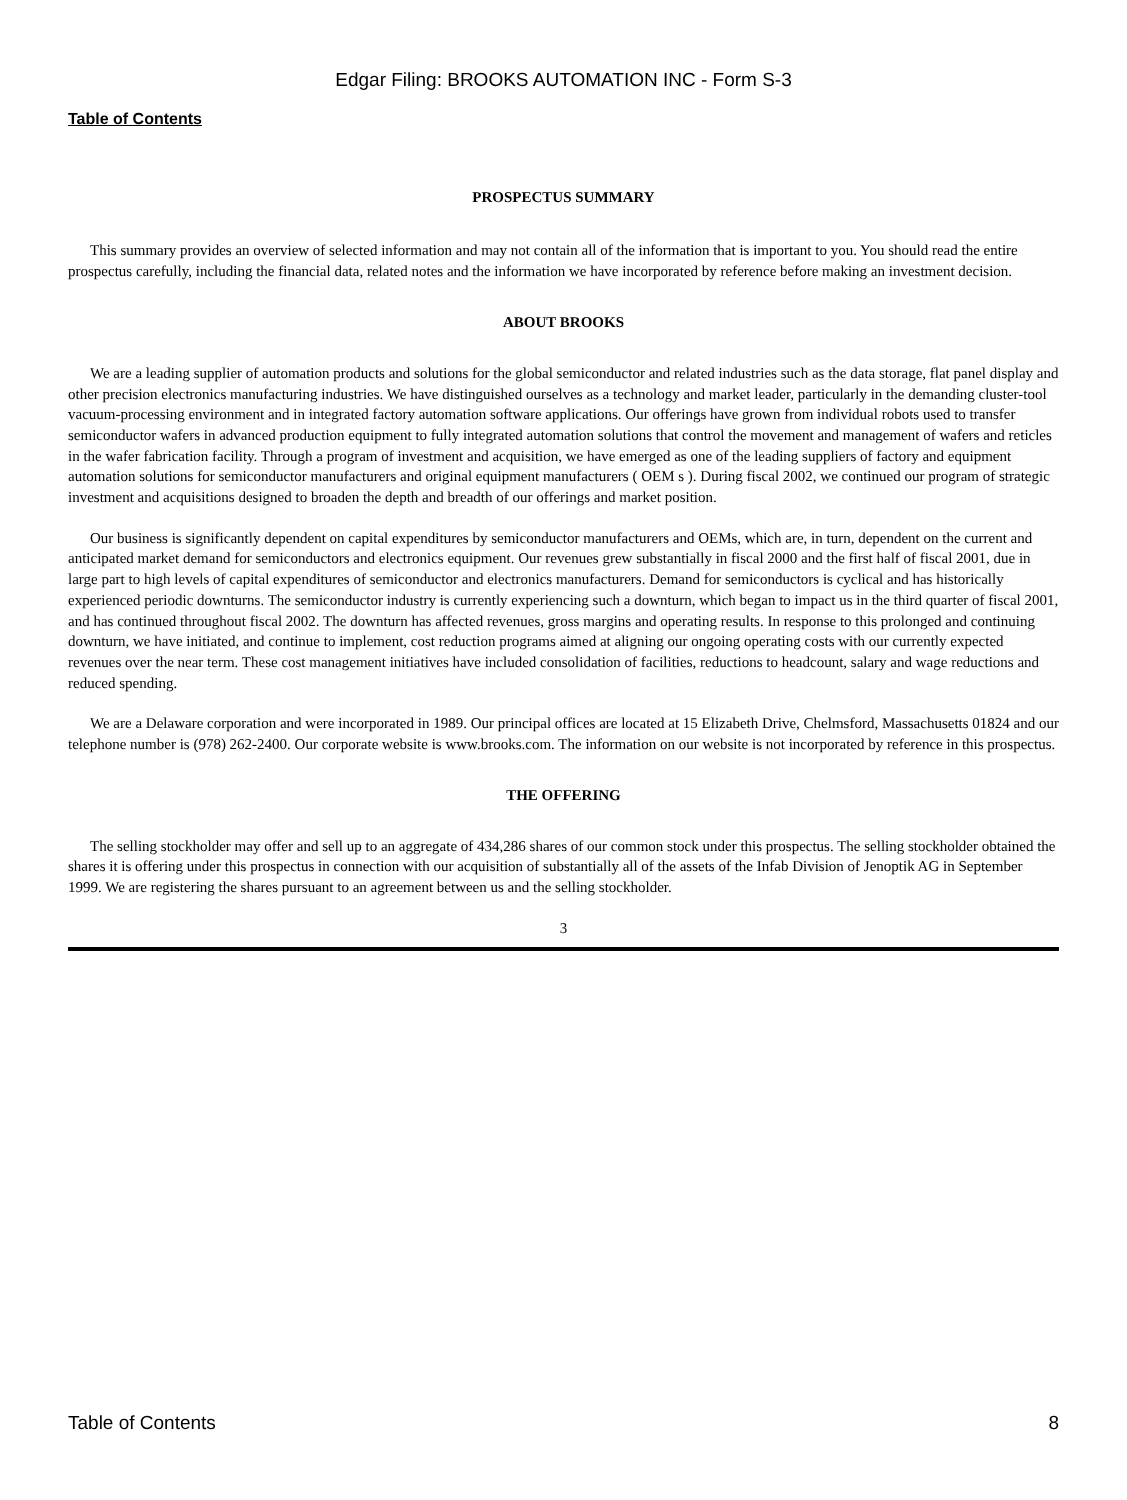Edgar Filing: BROOKS AUTOMATION INC - Form S-3
Table of Contents
PROSPECTUS SUMMARY
This summary provides an overview of selected information and may not contain all of the information that is important to you. You should read the entire prospectus carefully, including the financial data, related notes and the information we have incorporated by reference before making an investment decision.
ABOUT BROOKS
We are a leading supplier of automation products and solutions for the global semiconductor and related industries such as the data storage, flat panel display and other precision electronics manufacturing industries. We have distinguished ourselves as a technology and market leader, particularly in the demanding cluster-tool vacuum-processing environment and in integrated factory automation software applications. Our offerings have grown from individual robots used to transfer semiconductor wafers in advanced production equipment to fully integrated automation solutions that control the movement and management of wafers and reticles in the wafer fabrication facility. Through a program of investment and acquisition, we have emerged as one of the leading suppliers of factory and equipment automation solutions for semiconductor manufacturers and original equipment manufacturers ( OEM s ). During fiscal 2002, we continued our program of strategic investment and acquisitions designed to broaden the depth and breadth of our offerings and market position.
Our business is significantly dependent on capital expenditures by semiconductor manufacturers and OEMs, which are, in turn, dependent on the current and anticipated market demand for semiconductors and electronics equipment. Our revenues grew substantially in fiscal 2000 and the first half of fiscal 2001, due in large part to high levels of capital expenditures of semiconductor and electronics manufacturers. Demand for semiconductors is cyclical and has historically experienced periodic downturns. The semiconductor industry is currently experiencing such a downturn, which began to impact us in the third quarter of fiscal 2001, and has continued throughout fiscal 2002. The downturn has affected revenues, gross margins and operating results. In response to this prolonged and continuing downturn, we have initiated, and continue to implement, cost reduction programs aimed at aligning our ongoing operating costs with our currently expected revenues over the near term. These cost management initiatives have included consolidation of facilities, reductions to headcount, salary and wage reductions and reduced spending.
We are a Delaware corporation and were incorporated in 1989. Our principal offices are located at 15 Elizabeth Drive, Chelmsford, Massachusetts 01824 and our telephone number is (978) 262-2400. Our corporate website is www.brooks.com. The information on our website is not incorporated by reference in this prospectus.
THE OFFERING
The selling stockholder may offer and sell up to an aggregate of 434,286 shares of our common stock under this prospectus. The selling stockholder obtained the shares it is offering under this prospectus in connection with our acquisition of substantially all of the assets of the Infab Division of Jenoptik AG in September 1999. We are registering the shares pursuant to an agreement between us and the selling stockholder.
3
Table of Contents 8